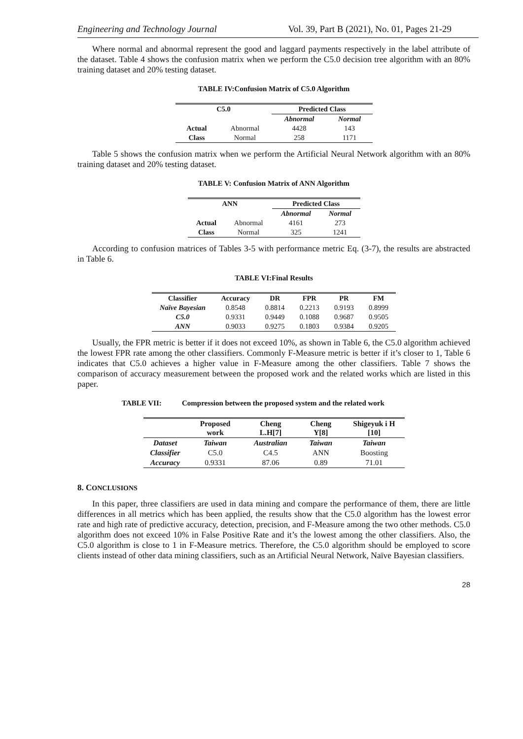Engineering and Technology Journal Vol. 39, Part B (2021), No. 01, Pages 21-29
Where normal and abnormal represent the good and laggard payments respectively in the label attribute of the dataset. Table 4 shows the confusion matrix when we perform the C5.0 decision tree algorithm with an 80% training dataset and 20% testing dataset.
TABLE IV:Confusion Matrix of C5.0 Algorithm
| C5.0 | | Predicted Class | |
| --- | --- | --- | --- |
| | | Abnormal | Normal |
| Actual | Abnormal | 4428 | 143 |
| Class | Normal | 258 | 1171 |
Table 5 shows the confusion matrix when we perform the Artificial Neural Network algorithm with an 80% training dataset and 20% testing dataset.
TABLE V: Confusion Matrix of ANN Algorithm
| ANN | | Predicted Class | |
| --- | --- | --- | --- |
| | | Abnormal | Normal |
| Actual | Abnormal | 4161 | 273 |
| Class | Normal | 325 | 1241 |
According to confusion matrices of Tables 3-5 with performance metric Eq. (3-7), the results are abstracted in Table 6.
TABLE VI:Final Results
| Classifier | Accuracy | DR | FPR | PR | FM |
| --- | --- | --- | --- | --- | --- |
| Naïve Bayesian | 0.8548 | 0.8814 | 0.2213 | 0.9193 | 0.8999 |
| C5.0 | 0.9331 | 0.9449 | 0.1088 | 0.9687 | 0.9505 |
| ANN | 0.9033 | 0.9275 | 0.1803 | 0.9384 | 0.9205 |
Usually, the FPR metric is better if it does not exceed 10%, as shown in Table 6, the C5.0 algorithm achieved the lowest FPR rate among the other classifiers. Commonly F-Measure metric is better if it’s closer to 1, Table 6 indicates that C5.0 achieves a higher value in F-Measure among the other classifiers. Table 7 shows the comparison of accuracy measurement between the proposed work and the related works which are listed in this paper.
TABLE VII: Compression between the proposed system and the related work
| | Proposed work | Cheng L.H[7] | Cheng Y[8] | Shigeyuk i H [10] |
| --- | --- | --- | --- | --- |
| Dataset | Taiwan | Australian | Taiwan | Taiwan |
| Classifier | C5.0 | C4.5 | ANN | Boosting |
| Accuracy | 0.9331 | 87.06 | 0.89 | 71.01 |
8. CONCLUSIONS
In this paper, three classifiers are used in data mining and compare the performance of them, there are little differences in all metrics which has been applied, the results show that the C5.0 algorithm has the lowest error rate and high rate of predictive accuracy, detection, precision, and F-Measure among the two other methods. C5.0 algorithm does not exceed 10% in False Positive Rate and it’s the lowest among the other classifiers. Also, the C5.0 algorithm is close to 1 in F-Measure metrics. Therefore, the C5.0 algorithm should be employed to score clients instead of other data mining classifiers, such as an Artificial Neural Network, Naïve Bayesian classifiers.
28